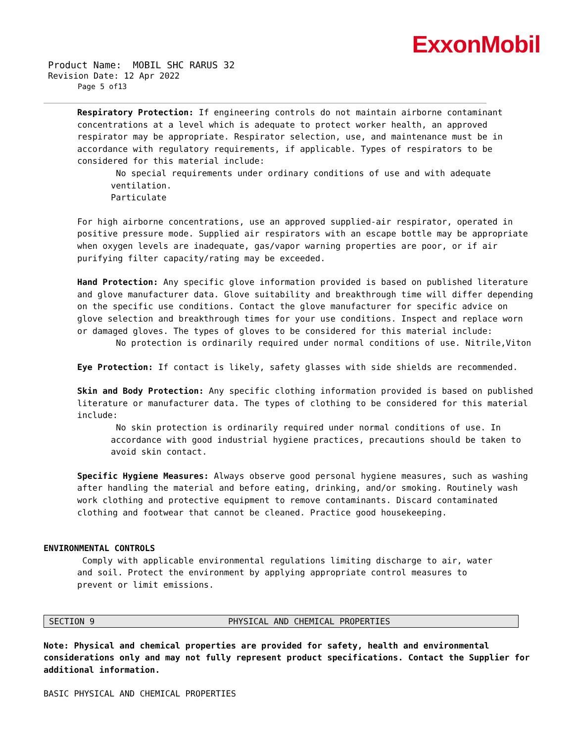ExxonMobil
Product Name: MOBIL SHC RARUS 32
Revision Date: 12 Apr 2022
Page 5 of13
Respiratory Protection: If engineering controls do not maintain airborne contaminant concentrations at a level which is adequate to protect worker health, an approved respirator may be appropriate. Respirator selection, use, and maintenance must be in accordance with regulatory requirements, if applicable. Types of respirators to be considered for this material include:
No special requirements under ordinary conditions of use and with adequate ventilation.
Particulate
For high airborne concentrations, use an approved supplied-air respirator, operated in positive pressure mode. Supplied air respirators with an escape bottle may be appropriate when oxygen levels are inadequate, gas/vapor warning properties are poor, or if air purifying filter capacity/rating may be exceeded.
Hand Protection: Any specific glove information provided is based on published literature and glove manufacturer data. Glove suitability and breakthrough time will differ depending on the specific use conditions. Contact the glove manufacturer for specific advice on glove selection and breakthrough times for your use conditions. Inspect and replace worn or damaged gloves. The types of gloves to be considered for this material include:
No protection is ordinarily required under normal conditions of use. Nitrile,Viton
Eye Protection: If contact is likely, safety glasses with side shields are recommended.
Skin and Body Protection: Any specific clothing information provided is based on published literature or manufacturer data. The types of clothing to be considered for this material include:
No skin protection is ordinarily required under normal conditions of use. In accordance with good industrial hygiene practices, precautions should be taken to avoid skin contact.
Specific Hygiene Measures: Always observe good personal hygiene measures, such as washing after handling the material and before eating, drinking, and/or smoking. Routinely wash work clothing and protective equipment to remove contaminants. Discard contaminated clothing and footwear that cannot be cleaned. Practice good housekeeping.
ENVIRONMENTAL CONTROLS
Comply with applicable environmental regulations limiting discharge to air, water and soil. Protect the environment by applying appropriate control measures to prevent or limit emissions.
SECTION 9 PHYSICAL AND CHEMICAL PROPERTIES
Note: Physical and chemical properties are provided for safety, health and environmental considerations only and may not fully represent product specifications. Contact the Supplier for additional information.
BASIC PHYSICAL AND CHEMICAL PROPERTIES